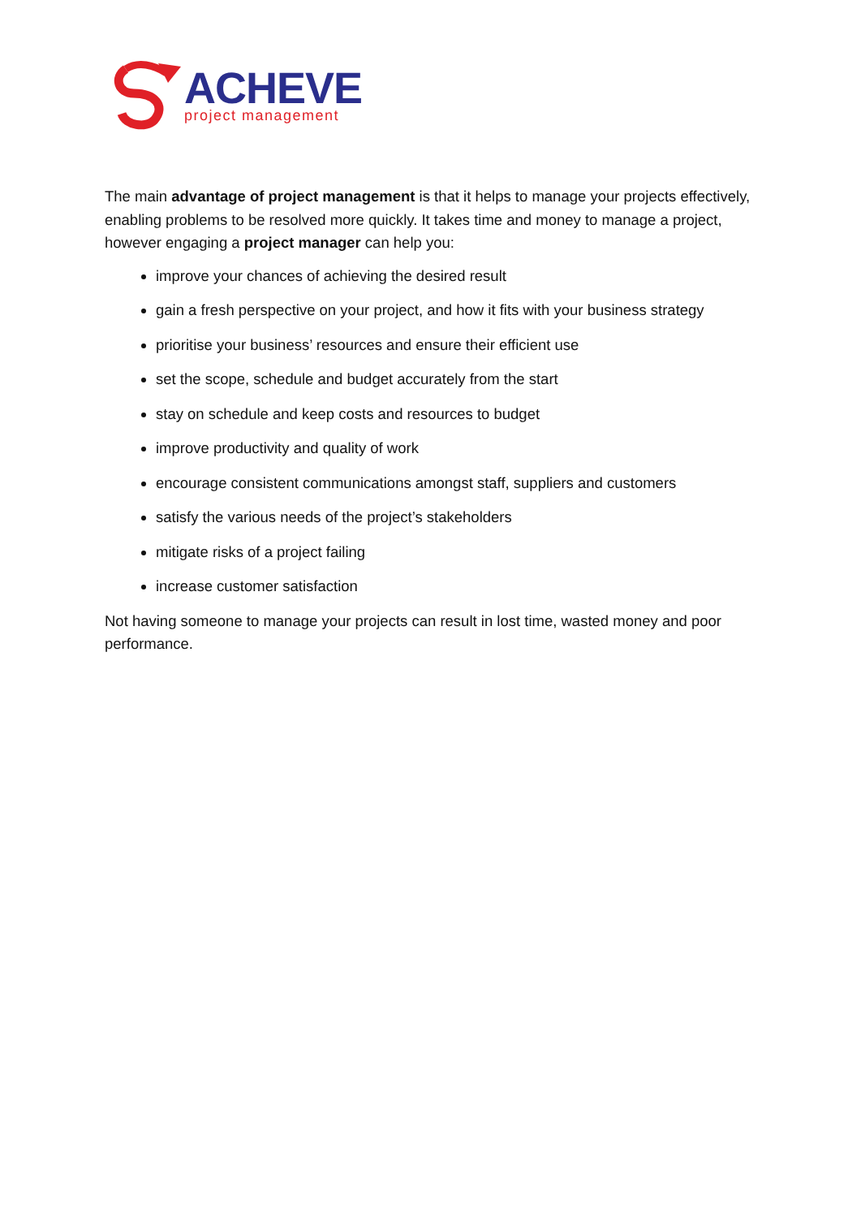ACHEVE
project management
The main advantage of project management is that it helps to manage your projects effectively, enabling problems to be resolved more quickly. It takes time and money to manage a project, however engaging a project manager can help you:
improve your chances of achieving the desired result
gain a fresh perspective on your project, and how it fits with your business strategy
prioritise your business’ resources and ensure their efficient use
set the scope, schedule and budget accurately from the start
stay on schedule and keep costs and resources to budget
improve productivity and quality of work
encourage consistent communications amongst staff, suppliers and customers
satisfy the various needs of the project’s stakeholders
mitigate risks of a project failing
increase customer satisfaction
Not having someone to manage your projects can result in lost time, wasted money and poor performance.